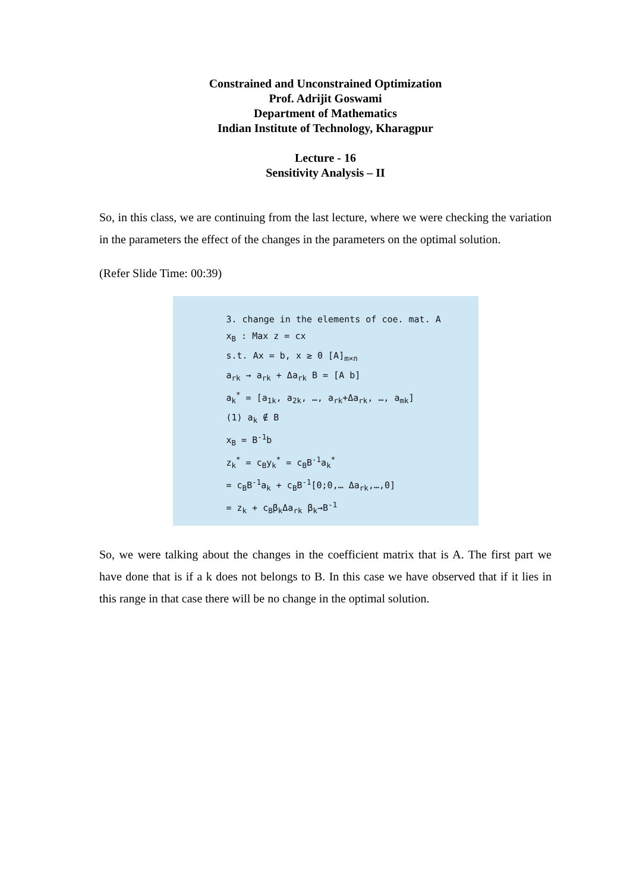Constrained and Unconstrained Optimization
Prof. Adrijit Goswami
Department of Mathematics
Indian Institute of Technology, Kharagpur
Lecture - 16
Sensitivity Analysis – II
So, in this class, we are continuing from the last lecture, where we were checking the variation in the parameters the effect of the changes in the parameters on the optimal solution.
(Refer Slide Time: 00:39)
3. change in the elements of coe. mat. A
x<sub>B</sub> : Max z = cx
s.t. Ax = b, x ≥ 0 [A]<sub>m×n</sub>
a<sub>rk</sub> → a<sub>rk</sub> + Δa<sub>rk</sub> B = [A b]
a<sub>k</sub><sup>*</sup> = [a<sub>1k</sub>, a<sub>2k</sub>, …, a<sub>rk</sub>+Δa<sub>rk</sub>, …, a<sub>mk</sub>]
(1) a<sub>k</sub> ∉ B
x<sub>B</sub> = B<sup>-1</sup>b
z<sub>k</sub><sup>*</sup> = c<sub>B</sub>y<sub>k</sub><sup>*</sup> = c<sub>B</sub>B<sup>-1</sup>a<sub>k</sub><sup>*</sup>
= c<sub>B</sub>B<sup>-1</sup>a<sub>k</sub> + c<sub>B</sub>B<sup>-1</sup>[0;0,… Δa<sub>rk</sub>,…,0]
= z<sub>k</sub> + c<sub>B</sub>β<sub>k</sub>Δa<sub>rk</sub> β<sub>k</sub>→B<sup>-1</sup>
So, we were talking about the changes in the coefficient matrix that is A. The first part we have done that is if a k does not belongs to B. In this case we have observed that if it lies in this range in that case there will be no change in the optimal solution.